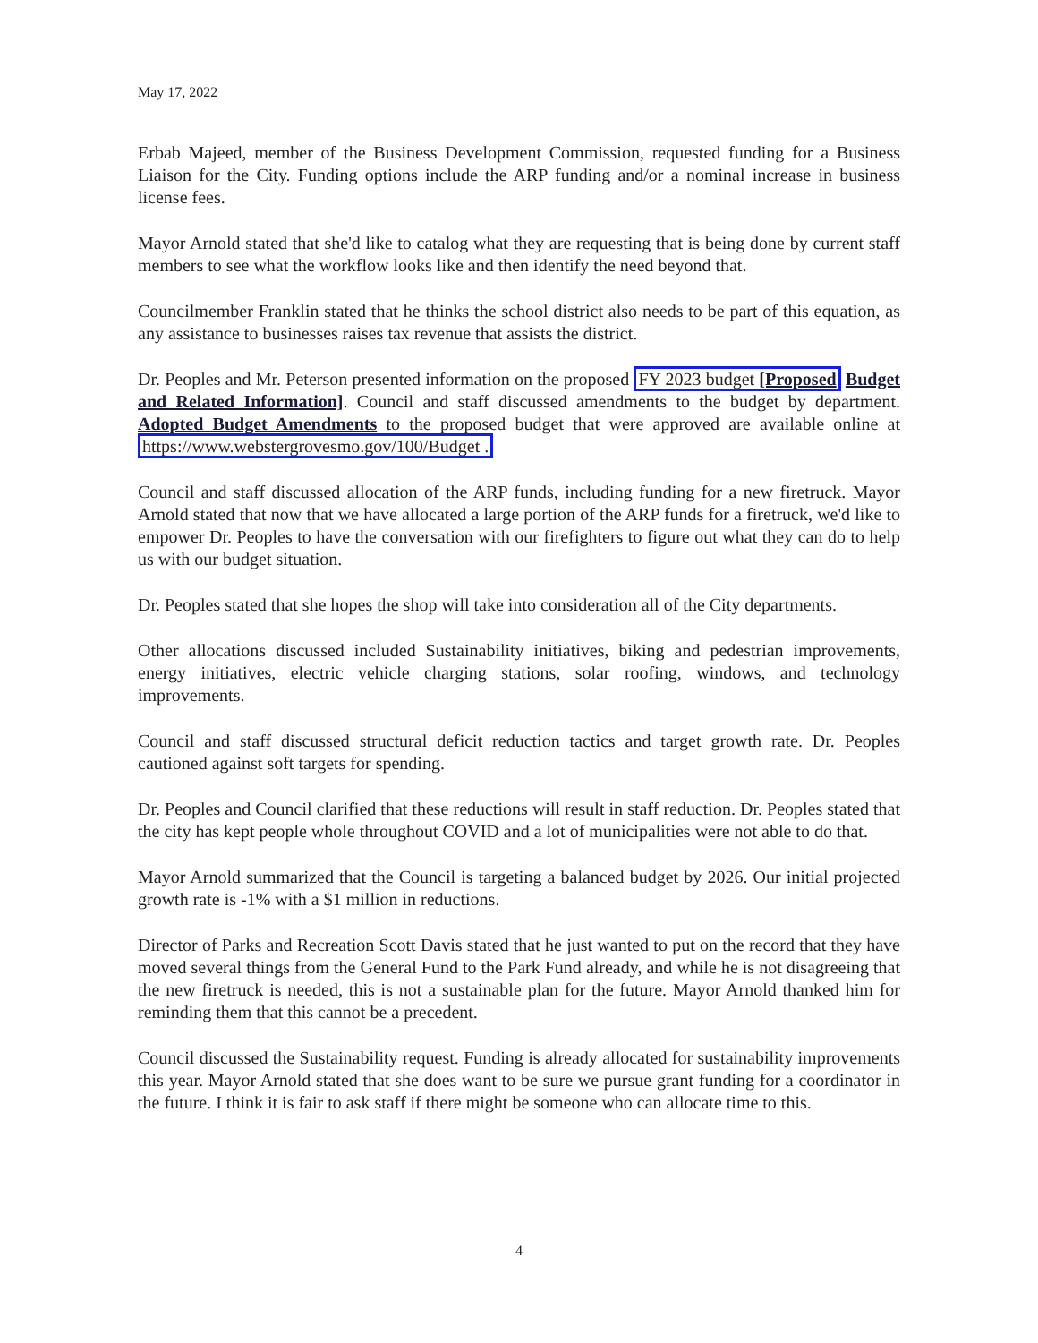May 17, 2022
Erbab Majeed, member of the Business Development Commission, requested funding for a Business Liaison for the City. Funding options include the ARP funding and/or a nominal increase in business license fees.
Mayor Arnold stated that she'd like to catalog what they are requesting that is being done by current staff members to see what the workflow looks like and then identify the need beyond that.
Councilmember Franklin stated that he thinks the school district also needs to be part of this equation, as any assistance to businesses raises tax revenue that assists the district.
Dr. Peoples and Mr. Peterson presented information on the proposed FY 2023 budget [Proposed Budget and Related Information]. Council and staff discussed amendments to the budget by department. Adopted Budget Amendments to the proposed budget that were approved are available online at https://www.webstergrovesmo.gov/100/Budget .
Council and staff discussed allocation of the ARP funds, including funding for a new firetruck. Mayor Arnold stated that now that we have allocated a large portion of the ARP funds for a firetruck, we'd like to empower Dr. Peoples to have the conversation with our firefighters to figure out what they can do to help us with our budget situation.
Dr. Peoples stated that she hopes the shop will take into consideration all of the City departments.
Other allocations discussed included Sustainability initiatives, biking and pedestrian improvements, energy initiatives, electric vehicle charging stations, solar roofing, windows, and technology improvements.
Council and staff discussed structural deficit reduction tactics and target growth rate. Dr. Peoples cautioned against soft targets for spending.
Dr. Peoples and Council clarified that these reductions will result in staff reduction. Dr. Peoples stated that the city has kept people whole throughout COVID and a lot of municipalities were not able to do that.
Mayor Arnold summarized that the Council is targeting a balanced budget by 2026. Our initial projected growth rate is -1% with a $1 million in reductions.
Director of Parks and Recreation Scott Davis stated that he just wanted to put on the record that they have moved several things from the General Fund to the Park Fund already, and while he is not disagreeing that the new firetruck is needed, this is not a sustainable plan for the future. Mayor Arnold thanked him for reminding them that this cannot be a precedent.
Council discussed the Sustainability request. Funding is already allocated for sustainability improvements this year. Mayor Arnold stated that she does want to be sure we pursue grant funding for a coordinator in the future. I think it is fair to ask staff if there might be someone who can allocate time to this.
4